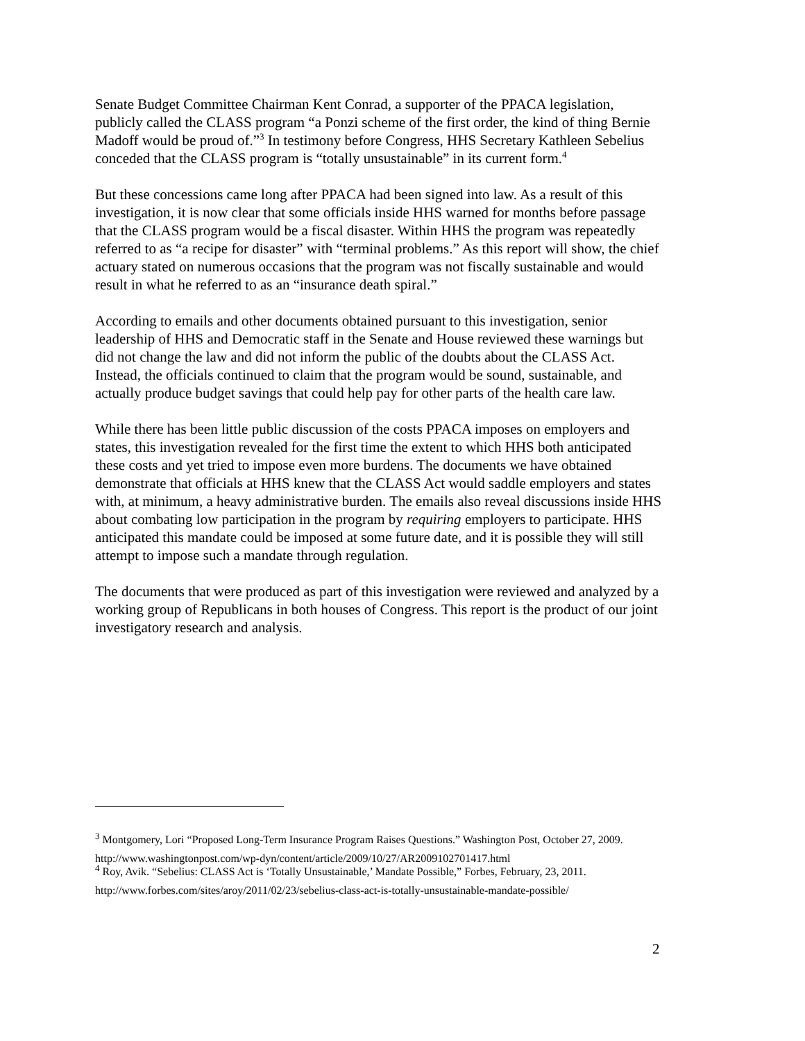Senate Budget Committee Chairman Kent Conrad, a supporter of the PPACA legislation, publicly called the CLASS program “a Ponzi scheme of the first order, the kind of thing Bernie Madoff would be proud of.”<sup>3</sup> In testimony before Congress, HHS Secretary Kathleen Sebelius conceded that the CLASS program is “totally unsustainable” in its current form.<sup>4</sup>
But these concessions came long after PPACA had been signed into law. As a result of this investigation, it is now clear that some officials inside HHS warned for months before passage that the CLASS program would be a fiscal disaster. Within HHS the program was repeatedly referred to as “a recipe for disaster” with “terminal problems.” As this report will show, the chief actuary stated on numerous occasions that the program was not fiscally sustainable and would result in what he referred to as an “insurance death spiral.”
According to emails and other documents obtained pursuant to this investigation, senior leadership of HHS and Democratic staff in the Senate and House reviewed these warnings but did not change the law and did not inform the public of the doubts about the CLASS Act. Instead, the officials continued to claim that the program would be sound, sustainable, and actually produce budget savings that could help pay for other parts of the health care law.
While there has been little public discussion of the costs PPACA imposes on employers and states, this investigation revealed for the first time the extent to which HHS both anticipated these costs and yet tried to impose even more burdens. The documents we have obtained demonstrate that officials at HHS knew that the CLASS Act would saddle employers and states with, at minimum, a heavy administrative burden. The emails also reveal discussions inside HHS about combating low participation in the program by requiring employers to participate. HHS anticipated this mandate could be imposed at some future date, and it is possible they will still attempt to impose such a mandate through regulation.
The documents that were produced as part of this investigation were reviewed and analyzed by a working group of Republicans in both houses of Congress. This report is the product of our joint investigatory research and analysis.
<sup>3</sup> Montgomery, Lori “Proposed Long-Term Insurance Program Raises Questions.” Washington Post, October 27, 2009.
http://www.washingtonpost.com/wp-dyn/content/article/2009/10/27/AR2009102701417.html
<sup>4</sup> Roy, Avik. “Sebelius: CLASS Act is ‘Totally Unsustainable,’ Mandate Possible,” Forbes, February, 23, 2011.
http://www.forbes.com/sites/aroy/2011/02/23/sebelius-class-act-is-totally-unsustainable-mandate-possible/
2